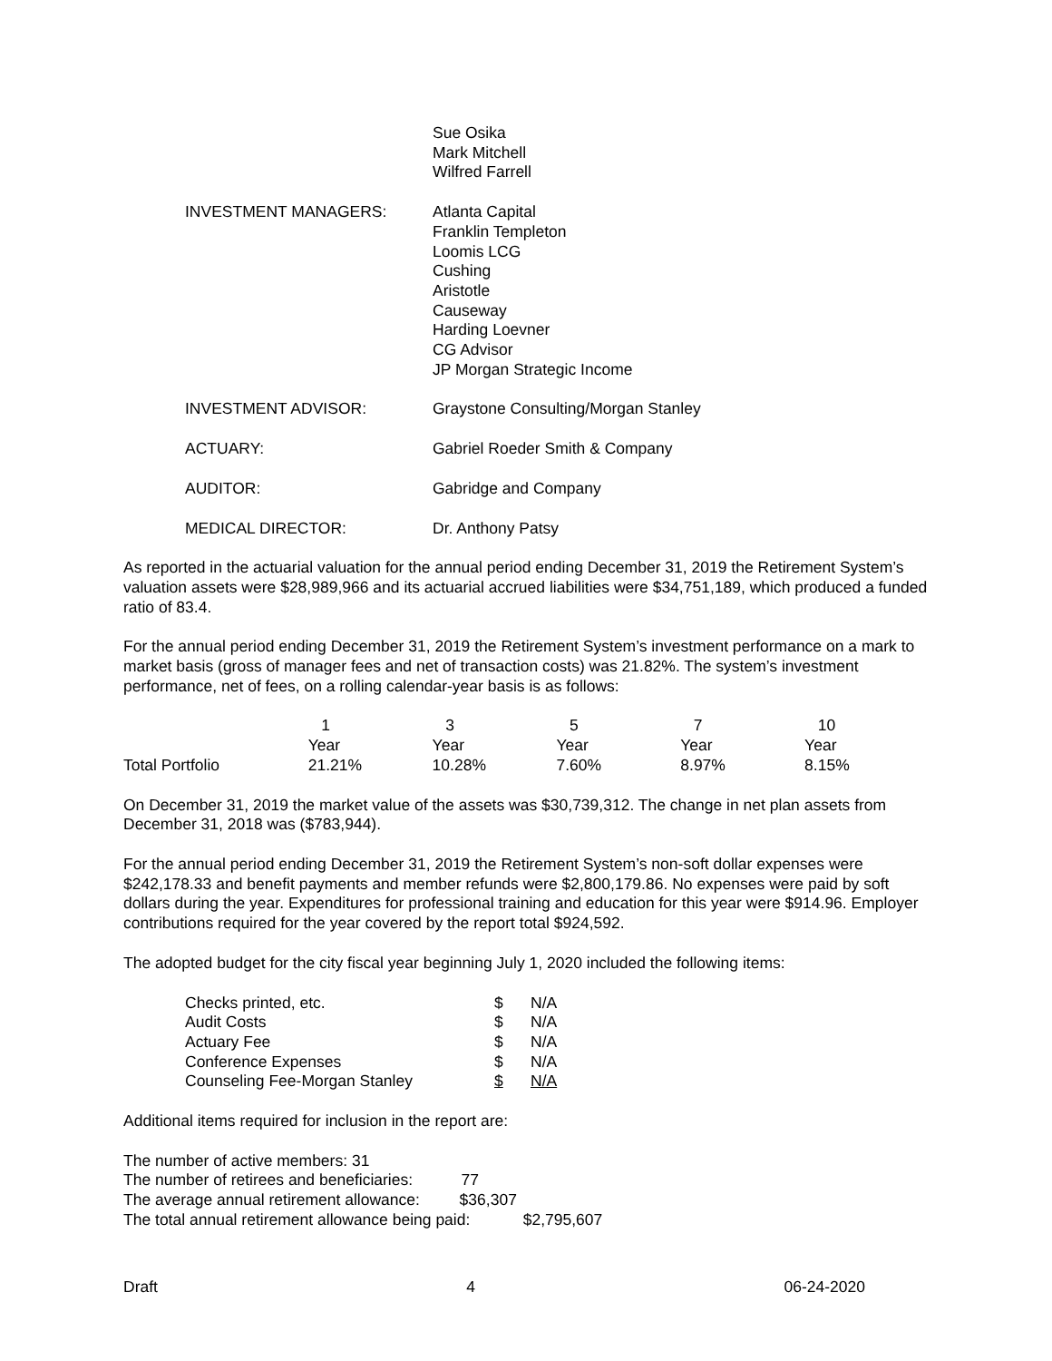Sue Osika
Mark Mitchell
Wilfred Farrell
INVESTMENT MANAGERS: Atlanta Capital
Franklin Templeton
Loomis LCG
Cushing
Aristotle
Causeway
Harding Loevner
CG Advisor
JP Morgan Strategic Income
INVESTMENT ADVISOR: Graystone Consulting/Morgan Stanley
ACTUARY: Gabriel Roeder Smith & Company
AUDITOR: Gabridge and Company
MEDICAL DIRECTOR: Dr. Anthony Patsy
As reported in the actuarial valuation for the annual period ending December 31, 2019 the Retirement System’s valuation assets were $28,989,966 and its actuarial accrued liabilities were $34,751,189, which produced a funded ratio of 83.4.
For the annual period ending December 31, 2019 the Retirement System’s investment performance on a mark to market basis (gross of manager fees and net of transaction costs) was 21.82%. The system’s investment performance, net of fees, on a rolling calendar-year basis is as follows:
| | 1 | 3 | 5 | 7 | 10 |
| | Year | Year | Year | Year | Year |
| Total Portfolio | 21.21% | 10.28% | 7.60% | 8.97% | 8.15% |
On December 31, 2019 the market value of the assets was $30,739,312. The change in net plan assets from December 31, 2018 was ($783,944).
For the annual period ending December 31, 2019 the Retirement System’s non-soft dollar expenses were $242,178.33 and benefit payments and member refunds were $2,800,179.86. No expenses were paid by soft dollars during the year. Expenditures for professional training and education for this year were $914.96. Employer contributions required for the year covered by the report total $924,592.
The adopted budget for the city fiscal year beginning July 1, 2020 included the following items:
| Checks printed, etc. | $ | N/A |
| Audit Costs | $ | N/A |
| Actuary Fee | $ | N/A |
| Conference Expenses | $ | N/A |
| Counseling Fee-Morgan Stanley | $ | N/A |
Additional items required for inclusion in the report are:
The number of active members: 31
The number of retirees and beneficiaries: 77
The average annual retirement allowance: $36,307
The total annual retirement allowance being paid: $2,795,607
Draft 4 06-24-2020